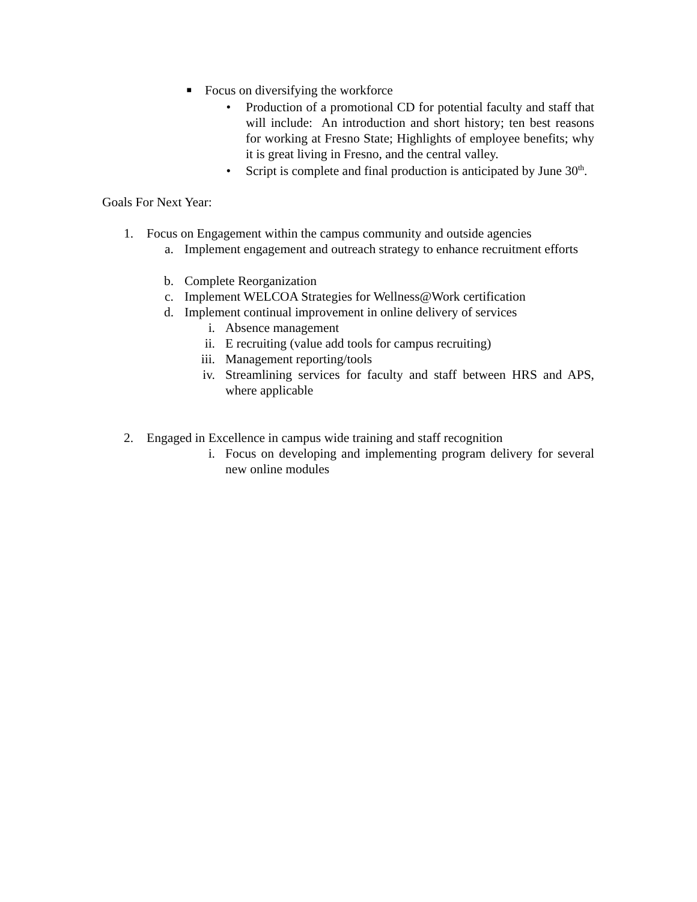■ Focus on diversifying the workforce
•
Production of a promotional CD for potential faculty and staff that will include: An introduction and short history; ten best reasons for working at Fresno State; Highlights of employee benefits; why it is great living in Fresno, and the central valley.
•
Script is complete and final production is anticipated by June 30<sup>th</sup>.
Goals For Next Year:
1. Focus on Engagement within the campus community and outside agencies
a.
Implement engagement and outreach strategy to enhance recruitment efforts
b. Complete Reorganization
c. Implement WELCOA Strategies for Wellness@Work certification
d. Implement continual improvement in online delivery of services
i. Absence management
ii. E recruiting (value add tools for campus recruiting)
iii. Management reporting/tools
iv.
Streamlining services for faculty and staff between HRS and APS, where applicable
2. Engaged in Excellence in campus wide training and staff recognition
i. Focus on developing and implementing program delivery for several new online modules